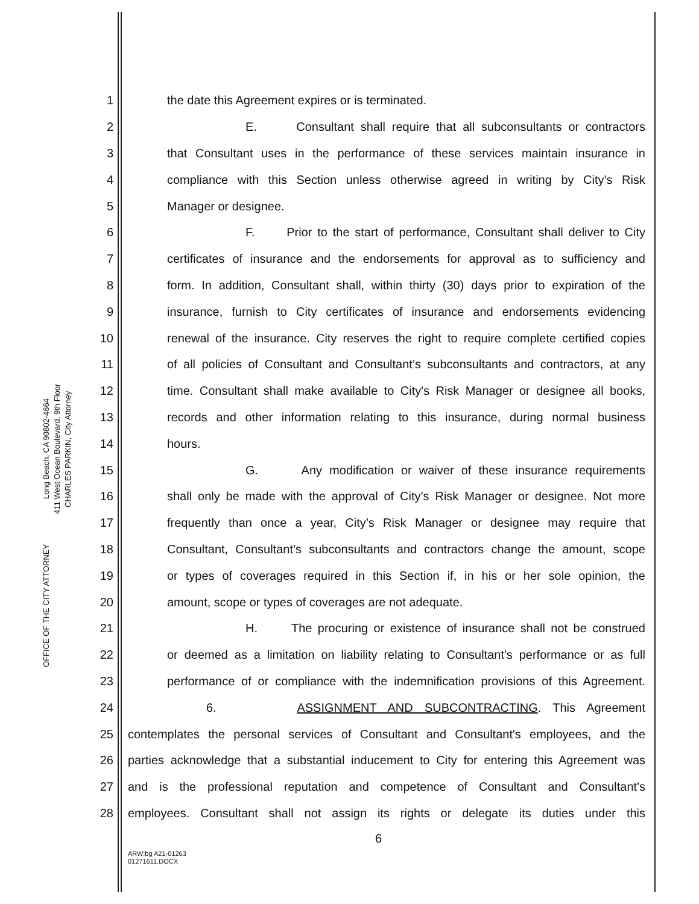Long Beach, CA 90802-4664
411 West Ocean Boulevard, 9th Floor
CHARLES PARKIN, City Attorney
OFFICE OF THE CITY ATTORNEY
1 the date this Agreement expires or is terminated.
2 E. Consultant shall require that all subconsultants or contractors
3 that Consultant uses in the performance of these services maintain insurance in
4 compliance with this Section unless otherwise agreed in writing by City’s Risk
5 Manager or designee.
6 F. Prior to the start of performance, Consultant shall deliver to City
7 certificates of insurance and the endorsements for approval as to sufficiency and
8 form. In addition, Consultant shall, within thirty (30) days prior to expiration of the
9 insurance, furnish to City certificates of insurance and endorsements evidencing
10 renewal of the insurance. City reserves the right to require complete certified copies
11 of all policies of Consultant and Consultant’s subconsultants and contractors, at any
12 time. Consultant shall make available to City's Risk Manager or designee all books,
13 records and other information relating to this insurance, during normal business
14 hours.
15 G. Any modification or waiver of these insurance requirements
16 shall only be made with the approval of City’s Risk Manager or designee. Not more
17 frequently than once a year, City’s Risk Manager or designee may require that
18 Consultant, Consultant’s subconsultants and contractors change the amount, scope
19 or types of coverages required in this Section if, in his or her sole opinion, the
20 amount, scope or types of coverages are not adequate.
21 H. The procuring or existence of insurance shall not be construed
22 or deemed as a limitation on liability relating to Consultant's performance or as full
23 performance of or compliance with the indemnification provisions of this Agreement.
24 6. ASSIGNMENT AND SUBCONTRACTING. This Agreement
25 contemplates the personal services of Consultant and Consultant's employees, and the
26 parties acknowledge that a substantial inducement to City for entering this Agreement was
27 and is the professional reputation and competence of Consultant and Consultant's
28 employees. Consultant shall not assign its rights or delegate its duties under this
6
ARW:bg A21-01263
01271611.DOCX